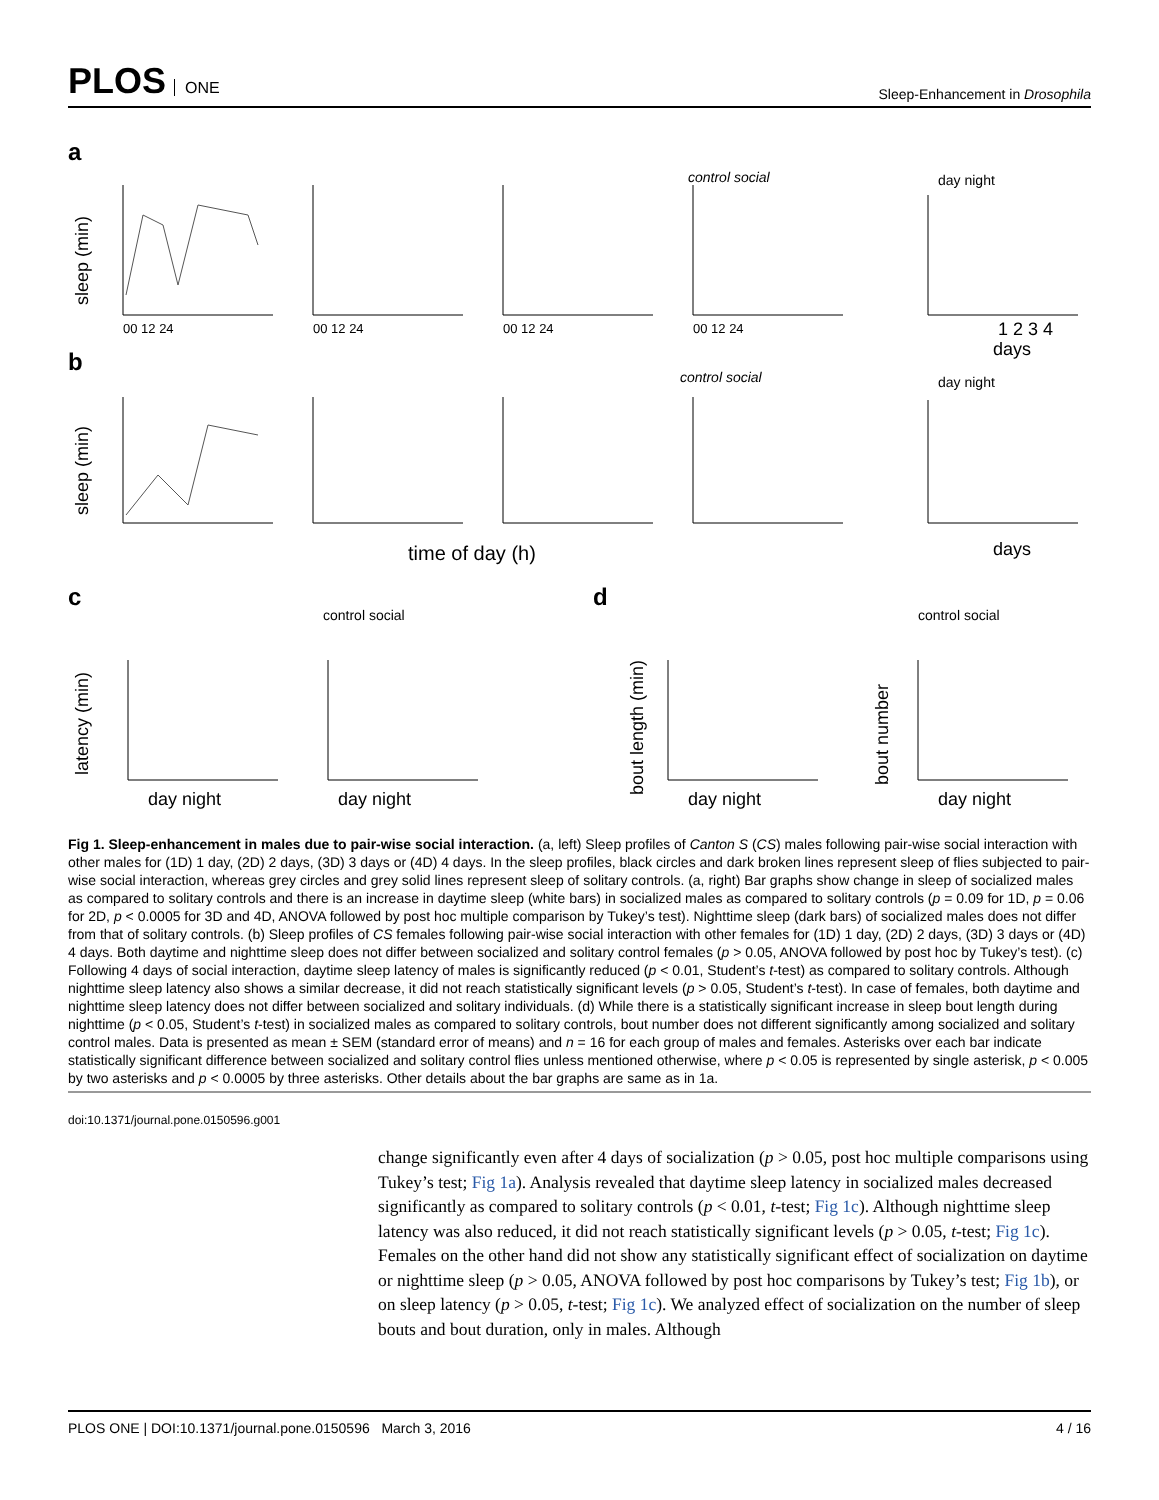PLOS ONE
Sleep-Enhancement in Drosophila
a
b
c
d
control social
day night
control social
day night
control social
control social
00 12 24
00 12 24
00 12 24
00 12 24
1 2 3 4
days
time of day (h)
days
sleep (min)
sleep (min)
latency (min)
bout length (min)
bout number
day night
day night
day night
day night
Fig 1. Sleep-enhancement in males due to pair-wise social interaction. (a, left) Sleep profiles of Canton S (CS) males following pair-wise social interaction with other males for (1D) 1 day, (2D) 2 days, (3D) 3 days or (4D) 4 days. In the sleep profiles, black circles and dark broken lines represent sleep of flies subjected to pair-wise social interaction, whereas grey circles and grey solid lines represent sleep of solitary controls. (a, right) Bar graphs show change in sleep of socialized males as compared to solitary controls and there is an increase in daytime sleep (white bars) in socialized males as compared to solitary controls (p = 0.09 for 1D, p = 0.06 for 2D, p < 0.0005 for 3D and 4D, ANOVA followed by post hoc multiple comparison by Tukey’s test). Nighttime sleep (dark bars) of socialized males does not differ from that of solitary controls. (b) Sleep profiles of CS females following pair-wise social interaction with other females for (1D) 1 day, (2D) 2 days, (3D) 3 days or (4D) 4 days. Both daytime and nighttime sleep does not differ between socialized and solitary control females (p > 0.05, ANOVA followed by post hoc by Tukey’s test). (c) Following 4 days of social interaction, daytime sleep latency of males is significantly reduced (p < 0.01, Student’s t-test) as compared to solitary controls. Although nighttime sleep latency also shows a similar decrease, it did not reach statistically significant levels (p > 0.05, Student’s t-test). In case of females, both daytime and nighttime sleep latency does not differ between socialized and solitary individuals. (d) While there is a statistically significant increase in sleep bout length during nighttime (p < 0.05, Student’s t-test) in socialized males as compared to solitary controls, bout number does not different significantly among socialized and solitary control males. Data is presented as mean ± SEM (standard error of means) and n = 16 for each group of males and females. Asterisks over each bar indicate statistically significant difference between socialized and solitary control flies unless mentioned otherwise, where p < 0.05 is represented by single asterisk, p < 0.005 by two asterisks and p < 0.0005 by three asterisks. Other details about the bar graphs are same as in 1a.
doi:10.1371/journal.pone.0150596.g001
change significantly even after 4 days of socialization (p > 0.05, post hoc multiple comparisons using Tukey’s test; Fig 1a). Analysis revealed that daytime sleep latency in socialized males decreased significantly as compared to solitary controls (p < 0.01, t-test; Fig 1c). Although nighttime sleep latency was also reduced, it did not reach statistically significant levels (p > 0.05, t-test; Fig 1c). Females on the other hand did not show any statistically significant effect of socialization on daytime or nighttime sleep (p > 0.05, ANOVA followed by post hoc comparisons by Tukey’s test; Fig 1b), or on sleep latency (p > 0.05, t-test; Fig 1c). We analyzed effect of socialization on the number of sleep bouts and bout duration, only in males. Although
PLOS ONE | DOI:10.1371/journal.pone.0150596 March 3, 2016 4 / 16